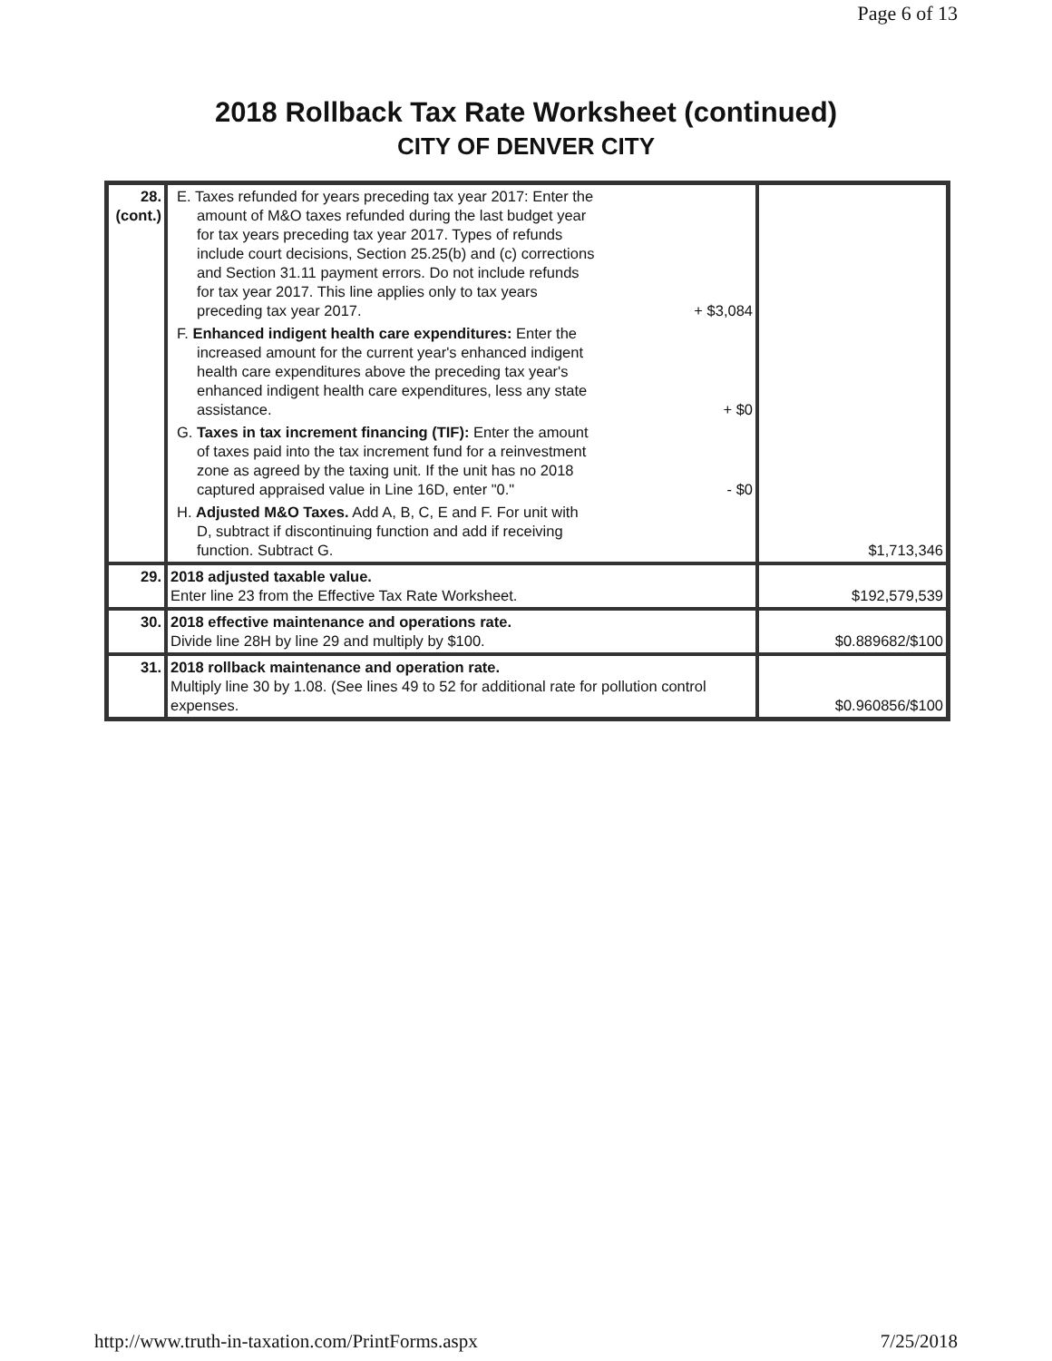Page 6 of 13
2018 Rollback Tax Rate Worksheet (continued)
CITY OF DENVER CITY
| 28. (cont.) | E. Taxes refunded for years preceding tax year 2017: Enter the amount of M&O taxes refunded during the last budget year for tax years preceding tax year 2017. Types of refunds include court decisions, Section 25.25(b) and (c) corrections and Section 31.11 payment errors. Do not include refunds for tax year 2017. This line applies only to tax years preceding tax year 2017. + $3,084 F. Enhanced indigent health care expenditures: Enter the increased amount for the current year's enhanced indigent health care expenditures above the preceding tax year's enhanced indigent health care expenditures, less any state assistance. + $0 G. Taxes in tax increment financing (TIF): Enter the amount of taxes paid into the tax increment fund for a reinvestment zone as agreed by the taxing unit. If the unit has no 2018 captured appraised value in Line 16D, enter "0." - $0 H. Adjusted M&O Taxes. Add A, B, C, E and F. For unit with D, subtract if discontinuing function and add if receiving function. Subtract G. | $1,713,346 |
| 29. | 2018 adjusted taxable value. Enter line 23 from the Effective Tax Rate Worksheet. | $192,579,539 |
| 30. | 2018 effective maintenance and operations rate. Divide line 28H by line 29 and multiply by $100. | $0.889682/$100 |
| 31. | 2018 rollback maintenance and operation rate. Multiply line 30 by 1.08. (See lines 49 to 52 for additional rate for pollution control expenses. | $0.960856/$100 |
http://www.truth-in-taxation.com/PrintForms.aspx 7/25/2018